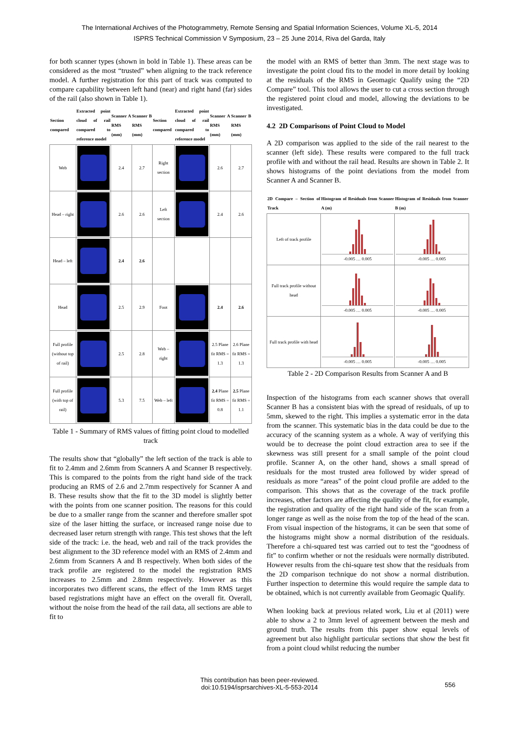The International Archives of the Photogrammetry, Remote Sensing and Spatial Information Sciences, Volume XL-5, 2014
ISPRS Technical Commission V Symposium, 23 – 25 June 2014, Riva del Garda, Italy
for both scanner types (shown in bold in Table 1). These areas can be considered as the most “trusted” when aligning to the track reference model. A further registration for this part of track was computed to compare capability between left hand (near) and right hand (far) sides of the rail (also shown in Table 1).
| Section compared | Extracted point cloud of rail compared to reference model | Scanner A RMS (mm) | Scanner B RMS (mm) | Section compared | Extracted point cloud of rail compared to reference model | Scanner A RMS (mm) | Scanner B RMS (mm) |
| --- | --- | --- | --- | --- | --- | --- | --- |
| Web | | 2.4 | 2.7 | Right section | | 2.6 | 2.7 |
| Head – right | | 2.6 | 2.6 | Left section | | 2.4 | 2.6 |
| Head – left | | 2.4 | 2.6 | | | | |
| Head | | 2.5 | 2.9 | Foot | | 2.4 | 2.6 |
| Full profile (without top of rail) | | 2.5 | 2.8 | Web – right | | 2.5 Plane fit RMS = 1.3 | 2.6 Plane fit RMS = 1.3 |
| Full profile (with top of rail) | | 5.3 | 7.5 | Web – left | | 2.4 Plane fit RMS = 0.8 | 2.5 Plane fit RMS = 1.1 |
Table 1 - Summary of RMS values of fitting point cloud to modelled track
The results show that “globally” the left section of the track is able to fit to 2.4mm and 2.6mm from Scanners A and Scanner B respectively. This is compared to the points from the right hand side of the track producing an RMS of 2.6 and 2.7mm respectively for Scanner A and B. These results show that the fit to the 3D model is slightly better with the points from one scanner position. The reasons for this could be due to a smaller range from the scanner and therefore smaller spot size of the laser hitting the surface, or increased range noise due to decreased laser return strength with range. This test shows that the left side of the track: i.e. the head, web and rail of the track provides the best alignment to the 3D reference model with an RMS of 2.4mm and 2.6mm from Scanners A and B respectively. When both sides of the track profile are registered to the model the registration RMS increases to 2.5mm and 2.8mm respectively. However as this incorporates two different scans, the effect of the 1mm RMS target based registrations might have an effect on the overall fit. Overall, without the noise from the head of the rail data, all sections are able to fit to
the model with an RMS of better than 3mm. The next stage was to investigate the point cloud fits to the model in more detail by looking at the residuals of the RMS in Geomagic Qualify using the “2D Compare” tool. This tool allows the user to cut a cross section through the registered point cloud and model, allowing the deviations to be investigated.
4.2 2D Comparisons of Point Cloud to Model
A 2D comparison was applied to the side of the rail nearest to the scanner (left side). These results were compared to the full track profile with and without the rail head. Results are shown in Table 2. It shows histograms of the point deviations from the model from Scanner A and Scanner B.
| 2D Compare – Section of Track | Histogram of Residuals from Scanner A (m) | Histogram of Residuals from Scanner B (m) |
| --- | --- | --- |
| Left of track profile | -0.005 … 0.005 | -0.005 … 0.005 |
| Full track profile without head | -0.005 … 0.005 | -0.005 … 0.005 |
| Full track profile with head | -0.005 … 0.005 | -0.005 … 0.005 |
Table 2 - 2D Comparison Results from Scanner A and B
Inspection of the histograms from each scanner shows that overall Scanner B has a consistent bias with the spread of residuals, of up to 5mm, skewed to the right. This implies a systematic error in the data from the scanner. This systematic bias in the data could be due to the accuracy of the scanning system as a whole. A way of verifying this would be to decrease the point cloud extraction area to see if the skewness was still present for a small sample of the point cloud profile. Scanner A, on the other hand, shows a small spread of residuals for the most trusted area followed by wider spread of residuals as more “areas” of the point cloud profile are added to the comparison. This shows that as the coverage of the track profile increases, other factors are affecting the quality of the fit, for example, the registration and quality of the right hand side of the scan from a longer range as well as the noise from the top of the head of the scan. From visual inspection of the histograms, it can be seen that some of the histograms might show a normal distribution of the residuals. Therefore a chi-squared test was carried out to test the “goodness of fit” to confirm whether or not the residuals were normally distributed. However results from the chi-square test show that the residuals from the 2D comparison technique do not show a normal distribution. Further inspection to determine this would require the sample data to be obtained, which is not currently available from Geomagic Qualify.
When looking back at previous related work, Liu et al (2011) were able to show a 2 to 3mm level of agreement between the mesh and ground truth. The results from this paper show equal levels of agreement but also highlight particular sections that show the best fit from a point cloud whilst reducing the number
This contribution has been peer-reviewed.
doi:10.5194/isprsarchives-XL-5-553-2014
556